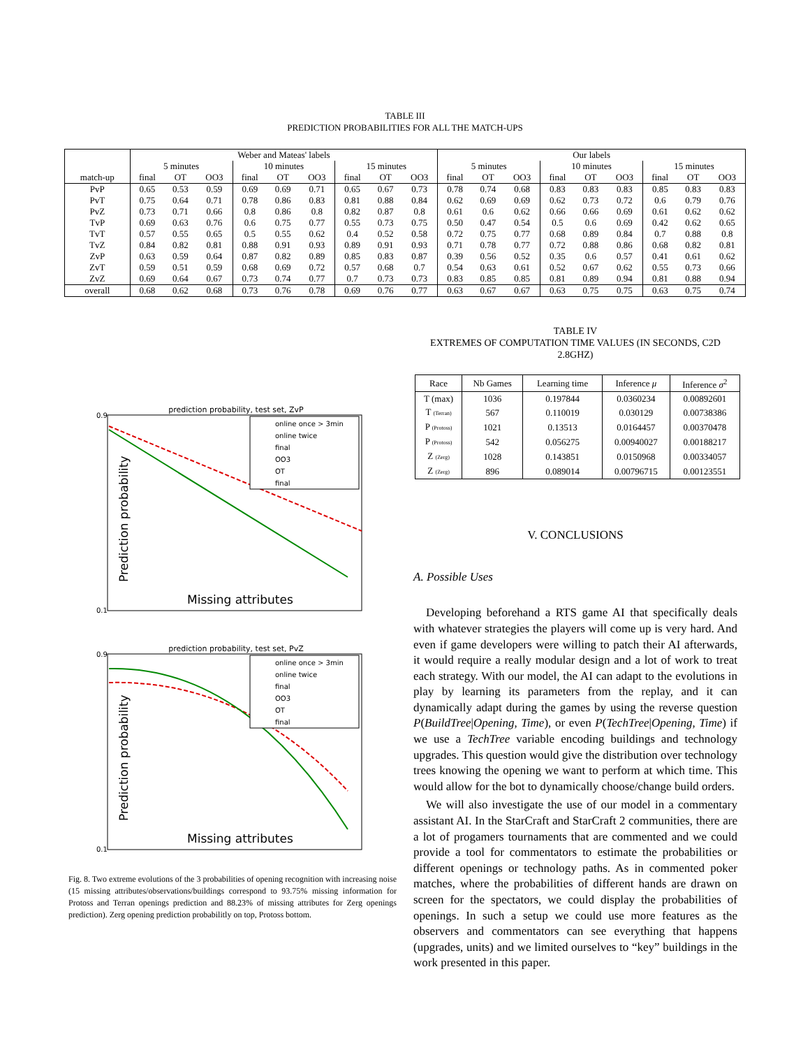TABLE III
PREDICTION PROBABILITIES FOR ALL THE MATCH-UPS
| | Weber and Mateas' labels | | | | | | | | | Our labels | | | | | | | | |
| | 5 minutes | | | 10 minutes | | | 15 minutes | | | 5 minutes | | | 10 minutes | | | 15 minutes | | |
| match-up | final | OT | OO3 | final | OT | OO3 | final | OT | OO3 | final | OT | OO3 | final | OT | OO3 | final | OT | OO3 |
| PvP | 0.65 | 0.53 | 0.59 | 0.69 | 0.69 | 0.71 | 0.65 | 0.67 | 0.73 | 0.78 | 0.74 | 0.68 | 0.83 | 0.83 | 0.83 | 0.85 | 0.83 | 0.83 |
| PvT | 0.75 | 0.64 | 0.71 | 0.78 | 0.86 | 0.83 | 0.81 | 0.88 | 0.84 | 0.62 | 0.69 | 0.69 | 0.62 | 0.73 | 0.72 | 0.6 | 0.79 | 0.76 |
| PvZ | 0.73 | 0.71 | 0.66 | 0.8 | 0.86 | 0.8 | 0.82 | 0.87 | 0.8 | 0.61 | 0.6 | 0.62 | 0.66 | 0.66 | 0.69 | 0.61 | 0.62 | 0.62 |
| TvP | 0.69 | 0.63 | 0.76 | 0.6 | 0.75 | 0.77 | 0.55 | 0.73 | 0.75 | 0.50 | 0.47 | 0.54 | 0.5 | 0.6 | 0.69 | 0.42 | 0.62 | 0.65 |
| TvT | 0.57 | 0.55 | 0.65 | 0.5 | 0.55 | 0.62 | 0.4 | 0.52 | 0.58 | 0.72 | 0.75 | 0.77 | 0.68 | 0.89 | 0.84 | 0.7 | 0.88 | 0.8 |
| TvZ | 0.84 | 0.82 | 0.81 | 0.88 | 0.91 | 0.93 | 0.89 | 0.91 | 0.93 | 0.71 | 0.78 | 0.77 | 0.72 | 0.88 | 0.86 | 0.68 | 0.82 | 0.81 |
| ZvP | 0.63 | 0.59 | 0.64 | 0.87 | 0.82 | 0.89 | 0.85 | 0.83 | 0.87 | 0.39 | 0.56 | 0.52 | 0.35 | 0.6 | 0.57 | 0.41 | 0.61 | 0.62 |
| ZvT | 0.59 | 0.51 | 0.59 | 0.68 | 0.69 | 0.72 | 0.57 | 0.68 | 0.7 | 0.54 | 0.63 | 0.61 | 0.52 | 0.67 | 0.62 | 0.55 | 0.73 | 0.66 |
| ZvZ | 0.69 | 0.64 | 0.67 | 0.73 | 0.74 | 0.77 | 0.7 | 0.73 | 0.73 | 0.83 | 0.85 | 0.85 | 0.81 | 0.89 | 0.94 | 0.81 | 0.88 | 0.94 |
| overall | 0.68 | 0.62 | 0.68 | 0.73 | 0.76 | 0.78 | 0.69 | 0.76 | 0.77 | 0.63 | 0.67 | 0.67 | 0.63 | 0.75 | 0.75 | 0.63 | 0.75 | 0.74 |
prediction probability, test set, ZvP
0.9
0.1
Prediction probability
Missing attributes
online once > 3min
online twice
final
OO3
OT
final
prediction probability, test set, PvZ
0.9
0.1
Prediction probability
Missing attributes
online once > 3min
online twice
final
OO3
OT
final
Fig. 8. Two extreme evolutions of the 3 probabilities of opening recognition with increasing noise (15 missing attributes/observations/buildings correspond to 93.75% missing information for Protoss and Terran openings prediction and 88.23% of missing attributes for Zerg openings prediction). Zerg opening prediction probabilitly on top, Protoss bottom.
TABLE IV
EXTREMES OF COMPUTATION TIME VALUES (IN SECONDS, C2D 2.8GHZ)
| Race | Nb Games | Learning time | Inference μ | Inference σ<sup>2</sup> |
| --- | --- | --- | --- | --- |
| T (max) | 1036 | 0.197844 | 0.0360234 | 0.00892601 |
| T (Terran) | 567 | 0.110019 | 0.030129 | 0.00738386 |
| P (Protoss) | 1021 | 0.13513 | 0.0164457 | 0.00370478 |
| P (Protoss) | 542 | 0.056275 | 0.00940027 | 0.00188217 |
| Z (Zerg) | 1028 | 0.143851 | 0.0150968 | 0.00334057 |
| Z (Zerg) | 896 | 0.089014 | 0.00796715 | 0.00123551 |
V. CONCLUSIONS
A. Possible Uses
Developing beforehand a RTS game AI that specifically deals with whatever strategies the players will come up is very hard. And even if game developers were willing to patch their AI afterwards, it would require a really modular design and a lot of work to treat each strategy. With our model, the AI can adapt to the evolutions in play by learning its parameters from the replay, and it can dynamically adapt during the games by using the reverse question P(BuildTree|Opening, Time), or even P(TechTree|Opening, Time) if we use a TechTree variable encoding buildings and technology upgrades. This question would give the distribution over technology trees knowing the opening we want to perform at which time. This would allow for the bot to dynamically choose/change build orders.
We will also investigate the use of our model in a commentary assistant AI. In the StarCraft and StarCraft 2 communities, there are a lot of progamers tournaments that are commented and we could provide a tool for commentators to estimate the probabilities or different openings or technology paths. As in commented poker matches, where the probabilities of different hands are drawn on screen for the spectators, we could display the probabilities of openings. In such a setup we could use more features as the observers and commentators can see everything that happens (upgrades, units) and we limited ourselves to “key” buildings in the work presented in this paper.